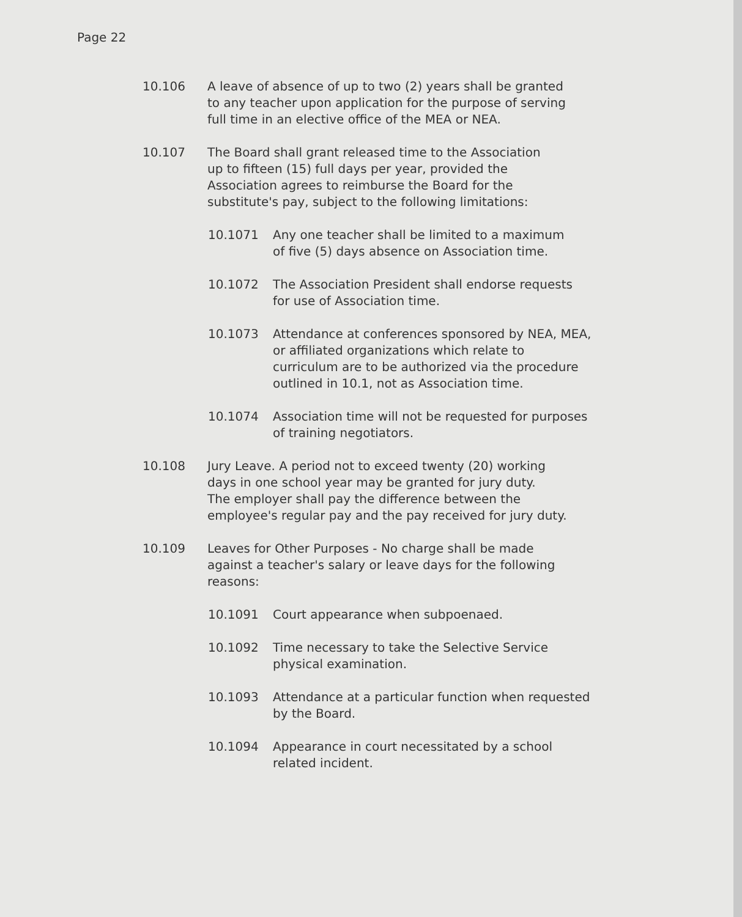Page 22
10.106 A leave of absence of up to two (2) years shall be granted
to any teacher upon application for the purpose of serving
full time in an elective office of the MEA or NEA.
10.107 The Board shall grant released time to the Association
up to fifteen (15) full days per year, provided the
Association agrees to reimburse the Board for the
substitute's pay, subject to the following limitations:
10.1071 Any one teacher shall be limited to a maximum
of five (5) days absence on Association time.
10.1072 The Association President shall endorse requests
for use of Association time.
10.1073 Attendance at conferences sponsored by NEA, MEA,
or affiliated organizations which relate to
curriculum are to be authorized via the procedure
outlined in 10.1, not as Association time.
10.1074 Association time will not be requested for purposes
of training negotiators.
10.108 Jury Leave. A period not to exceed twenty (20) working
days in one school year may be granted for jury duty.
The employer shall pay the difference between the
employee's regular pay and the pay received for jury duty.
10.109 Leaves for Other Purposes - No charge shall be made
against a teacher's salary or leave days for the following
reasons:
10.1091 Court appearance when subpoenaed.
10.1092 Time necessary to take the Selective Service
physical examination.
10.1093 Attendance at a particular function when requested
by the Board.
10.1094 Appearance in court necessitated by a school
related incident.